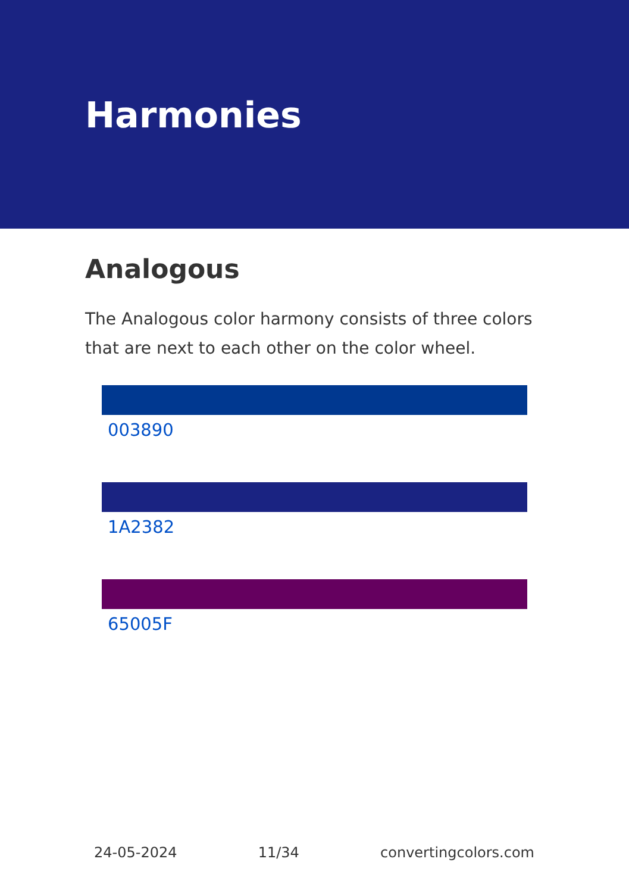Harmonies
Analogous
The Analogous color harmony consists of three colors that are next to each other on the color wheel.
003890
1A2382
65005F
24-05-2024 11/34 convertingcolors.com